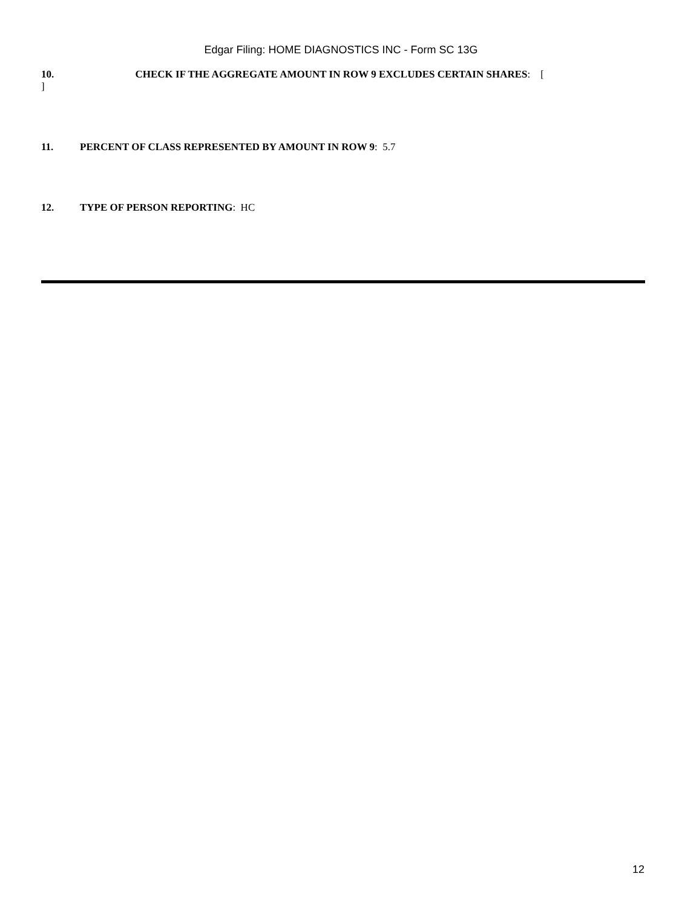Edgar Filing: HOME DIAGNOSTICS INC - Form SC 13G
10. CHECK IF THE AGGREGATE AMOUNT IN ROW 9 EXCLUDES CERTAIN SHARES: [
]
11. PERCENT OF CLASS REPRESENTED BY AMOUNT IN ROW 9: 5.7
12. TYPE OF PERSON REPORTING: HC
12